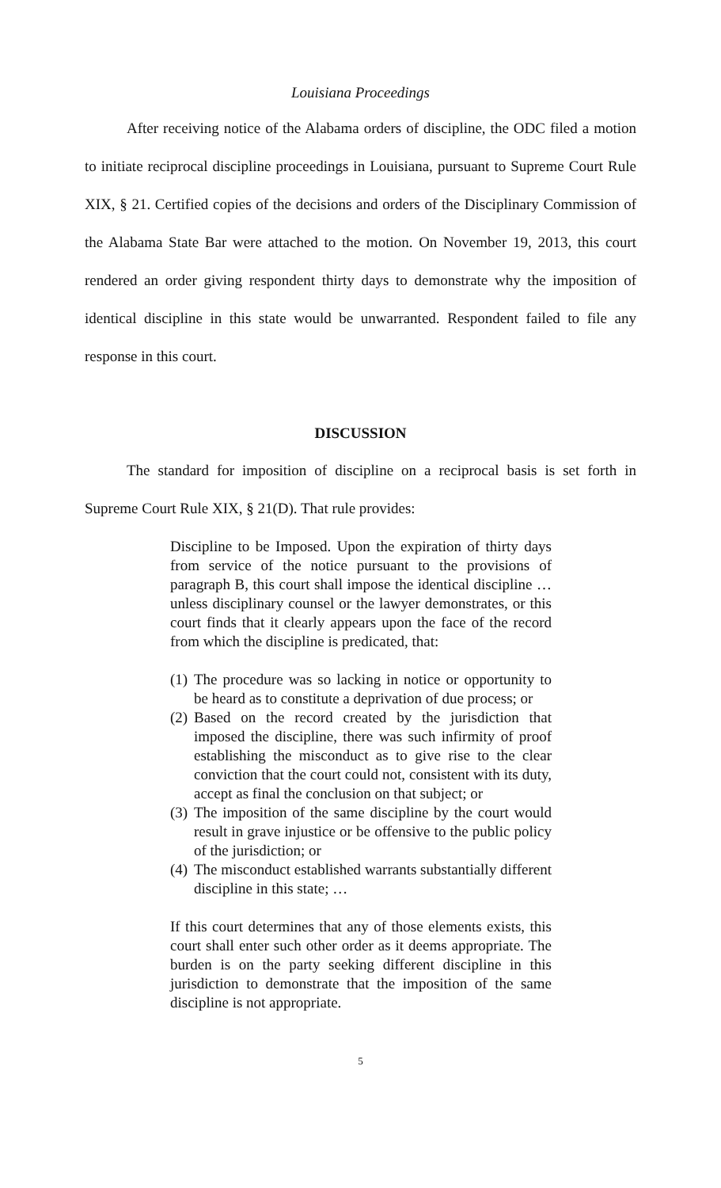Louisiana Proceedings
After receiving notice of the Alabama orders of discipline, the ODC filed a motion to initiate reciprocal discipline proceedings in Louisiana, pursuant to Supreme Court Rule XIX, § 21. Certified copies of the decisions and orders of the Disciplinary Commission of the Alabama State Bar were attached to the motion. On November 19, 2013, this court rendered an order giving respondent thirty days to demonstrate why the imposition of identical discipline in this state would be unwarranted. Respondent failed to file any response in this court.
DISCUSSION
The standard for imposition of discipline on a reciprocal basis is set forth in Supreme Court Rule XIX, § 21(D). That rule provides:
Discipline to be Imposed. Upon the expiration of thirty days from service of the notice pursuant to the provisions of paragraph B, this court shall impose the identical discipline … unless disciplinary counsel or the lawyer demonstrates, or this court finds that it clearly appears upon the face of the record from which the discipline is predicated, that:
(1) The procedure was so lacking in notice or opportunity to be heard as to constitute a deprivation of due process; or
(2) Based on the record created by the jurisdiction that imposed the discipline, there was such infirmity of proof establishing the misconduct as to give rise to the clear conviction that the court could not, consistent with its duty, accept as final the conclusion on that subject; or
(3) The imposition of the same discipline by the court would result in grave injustice or be offensive to the public policy of the jurisdiction; or
(4) The misconduct established warrants substantially different discipline in this state; …
If this court determines that any of those elements exists, this court shall enter such other order as it deems appropriate. The burden is on the party seeking different discipline in this jurisdiction to demonstrate that the imposition of the same discipline is not appropriate.
5